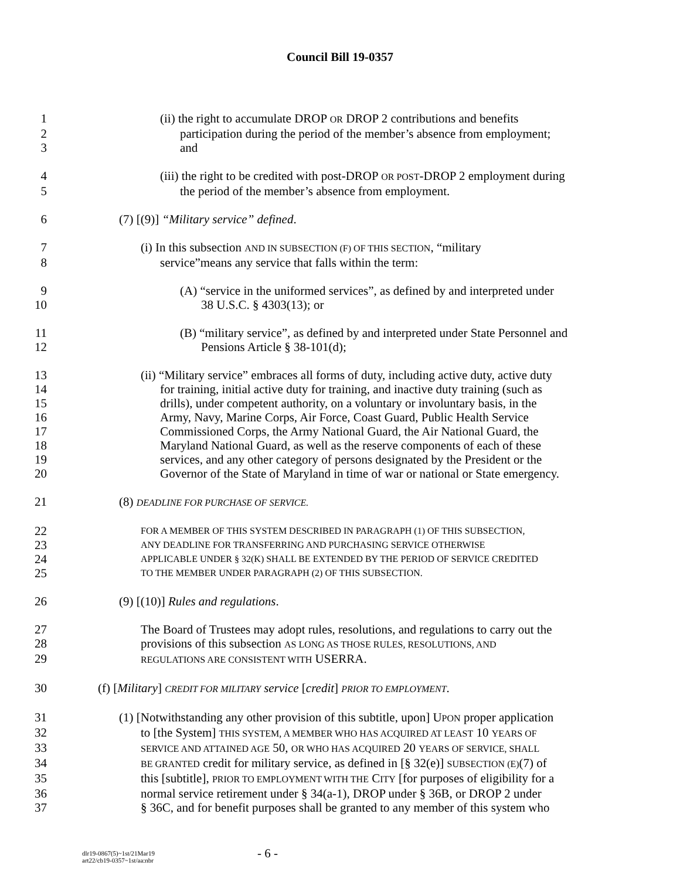Council Bill 19-0357
1 (ii) the right to accumulate DROP OR DROP 2 contributions and benefits
2 participation during the period of the member’s absence from employment;
3 and
4 (iii) the right to be credited with post-DROP OR POST-DROP 2 employment during
5 the period of the member’s absence from employment.
6 (7) [(9)] “Military service” defined.
7 (i) In this subsection AND IN SUBSECTION (F) OF THIS SECTION, “military
8 service”means any service that falls within the term:
9 (A) “service in the uniformed services”, as defined by and interpreted under
10 38 U.S.C. § 4303(13); or
11 (B) “military service”, as defined by and interpreted under State Personnel and
12 Pensions Article § 38-101(d);
13 (ii) “Military service” embraces all forms of duty, including active duty, active duty
14 for training, initial active duty for training, and inactive duty training (such as
15 drills), under competent authority, on a voluntary or involuntary basis, in the
16 Army, Navy, Marine Corps, Air Force, Coast Guard, Public Health Service
17 Commissioned Corps, the Army National Guard, the Air National Guard, the
18 Maryland National Guard, as well as the reserve components of each of these
19 services, and any other category of persons designated by the President or the
20 Governor of the State of Maryland in time of war or national or State emergency.
21 (8) DEADLINE FOR PURCHASE OF SERVICE.
22 FOR A MEMBER OF THIS SYSTEM DESCRIBED IN PARAGRAPH (1) OF THIS SUBSECTION,
23 ANY DEADLINE FOR TRANSFERRING AND PURCHASING SERVICE OTHERWISE
24 APPLICABLE UNDER § 32(K) SHALL BE EXTENDED BY THE PERIOD OF SERVICE CREDITED
25 TO THE MEMBER UNDER PARAGRAPH (2) OF THIS SUBSECTION.
26 (9) [(10)] Rules and regulations.
27 The Board of Trustees may adopt rules, resolutions, and regulations to carry out the
28 provisions of this subsection AS LONG AS THOSE RULES, RESOLUTIONS, AND
29 REGULATIONS ARE CONSISTENT WITH USERRA.
30 (f) [Military] CREDIT FOR MILITARY service [credit] PRIOR TO EMPLOYMENT.
31 (1) [Notwithstanding any other provision of this subtitle, upon] UPON proper application
32 to [the System] THIS SYSTEM, A MEMBER WHO HAS ACQUIRED AT LEAST 10 YEARS OF
33 SERVICE AND ATTAINED AGE 50, OR WHO HAS ACQUIRED 20 YEARS OF SERVICE, SHALL
34 BE GRANTED credit for military service, as defined in [§ 32(e)] SUBSECTION (E)(7) of
35 this [subtitle], PRIOR TO EMPLOYMENT WITH THE CITY [for purposes of eligibility for a
36 normal service retirement under § 34(a-1), DROP under § 36B, or DROP 2 under
37 § 36C, and for benefit purposes shall be granted to any member of this system who
dlr19-0867(5)~1st/21Mar19
art22/cb19-0357~1st/aa:nbr
- 6 -